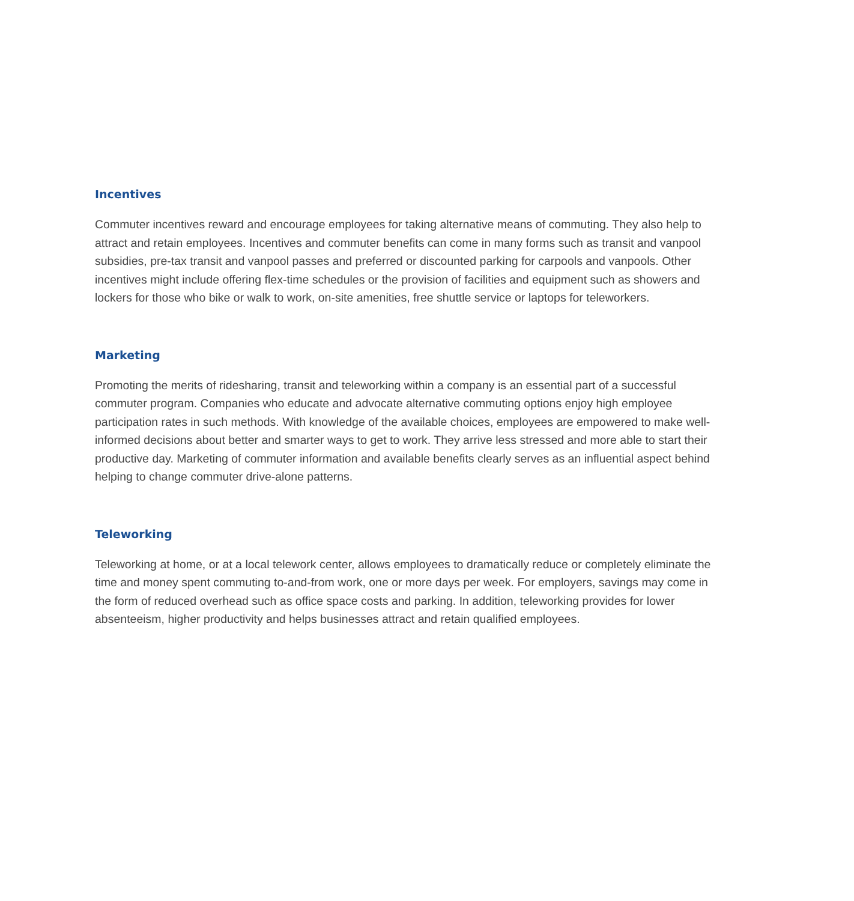Incentives
Commuter incentives reward and encourage employees for taking alternative means of commuting. They also help to attract and retain employees. Incentives and commuter benefits can come in many forms such as transit and vanpool subsidies, pre-tax transit and vanpool passes and preferred or discounted parking for carpools and vanpools. Other incentives might include offering flex-time schedules or the provision of facilities and equipment such as showers and lockers for those who bike or walk to work, on-site amenities, free shuttle service or laptops for teleworkers.
Marketing
Promoting the merits of ridesharing, transit and teleworking within a company is an essential part of a successful commuter program. Companies who educate and advocate alternative commuting options enjoy high employee participation rates in such methods. With knowledge of the available choices, employees are empowered to make well-informed decisions about better and smarter ways to get to work. They arrive less stressed and more able to start their productive day. Marketing of commuter information and available benefits clearly serves as an influential aspect behind helping to change commuter drive-alone patterns.
Teleworking
Teleworking at home, or at a local telework center, allows employees to dramatically reduce or completely eliminate the time and money spent commuting to-and-from work, one or more days per week. For employers, savings may come in the form of reduced overhead such as office space costs and parking. In addition, teleworking provides for lower absenteeism, higher productivity and helps businesses attract and retain qualified employees.